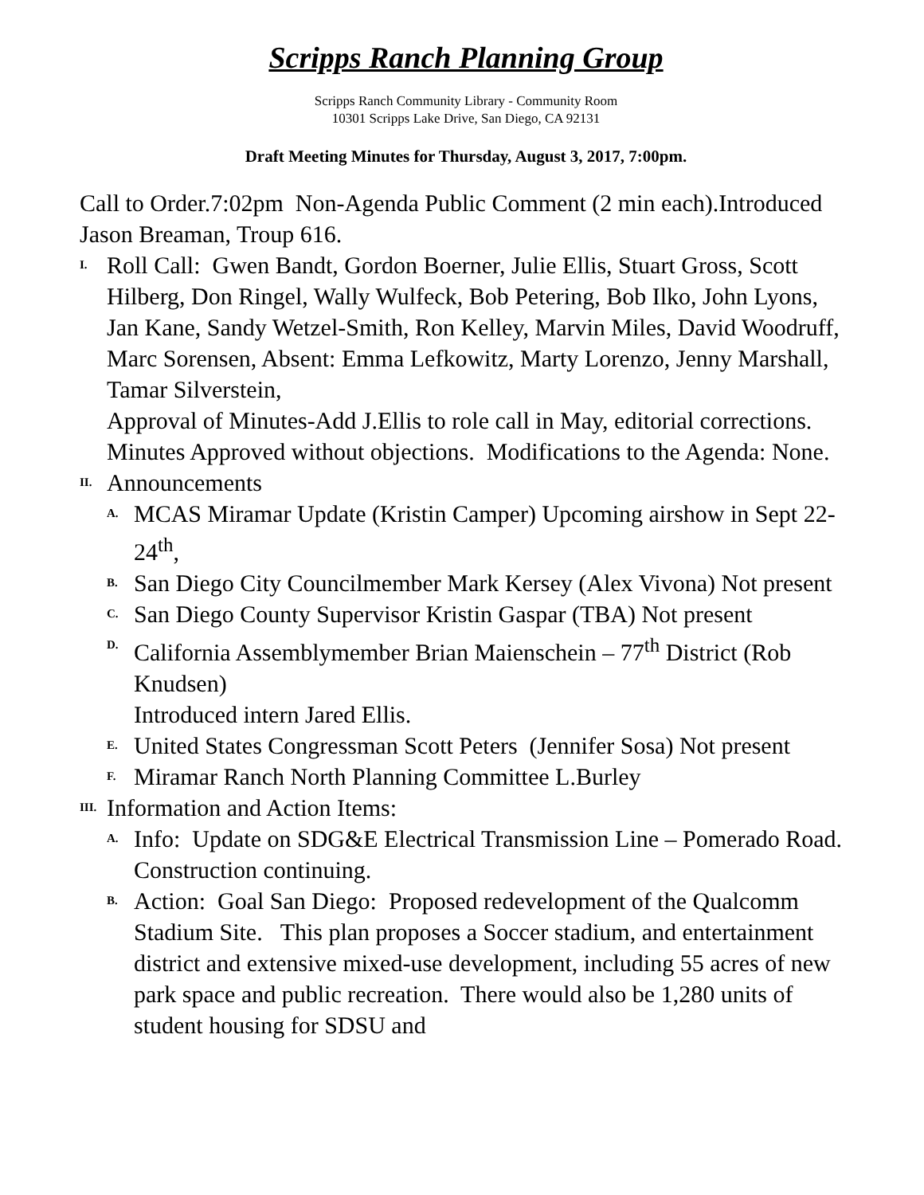Scripps Ranch Planning Group
Scripps Ranch Community Library - Community Room
10301 Scripps Lake Drive, San Diego, CA 92131
Draft Meeting Minutes for Thursday, August 3, 2017, 7:00pm.
Call to Order.7:02pm Non-Agenda Public Comment (2 min each).Introduced Jason Breaman, Troup 616.
I.
Roll Call: Gwen Bandt, Gordon Boerner, Julie Ellis, Stuart Gross, Scott Hilberg, Don Ringel, Wally Wulfeck, Bob Petering, Bob Ilko, John Lyons, Jan Kane, Sandy Wetzel-Smith, Ron Kelley, Marvin Miles, David Woodruff, Marc Sorensen, Absent: Emma Lefkowitz, Marty Lorenzo, Jenny Marshall, Tamar Silverstein,
Approval of Minutes-Add J.Ellis to role call in May, editorial corrections. Minutes Approved without objections. Modifications to the Agenda: None.
II.
Announcements
A.
MCAS Miramar Update (Kristin Camper) Upcoming airshow in Sept 22-24<sup>th</sup>,
B.
San Diego City Councilmember Mark Kersey (Alex Vivona) Not present
C.
San Diego County Supervisor Kristin Gaspar (TBA) Not present
D.
California Assemblymember Brian Maienschein – 77<sup>th</sup> District (Rob Knudsen)
Introduced intern Jared Ellis.
E.
United States Congressman Scott Peters (Jennifer Sosa) Not present
F.
Miramar Ranch North Planning Committee L.Burley
III.
Information and Action Items:
A.
Info: Update on SDG&E Electrical Transmission Line – Pomerado Road.
Construction continuing.
B.
Action: Goal San Diego: Proposed redevelopment of the Qualcomm Stadium Site. This plan proposes a Soccer stadium, and entertainment district and extensive mixed-use development, including 55 acres of new park space and public recreation. There would also be 1,280 units of student housing for SDSU and